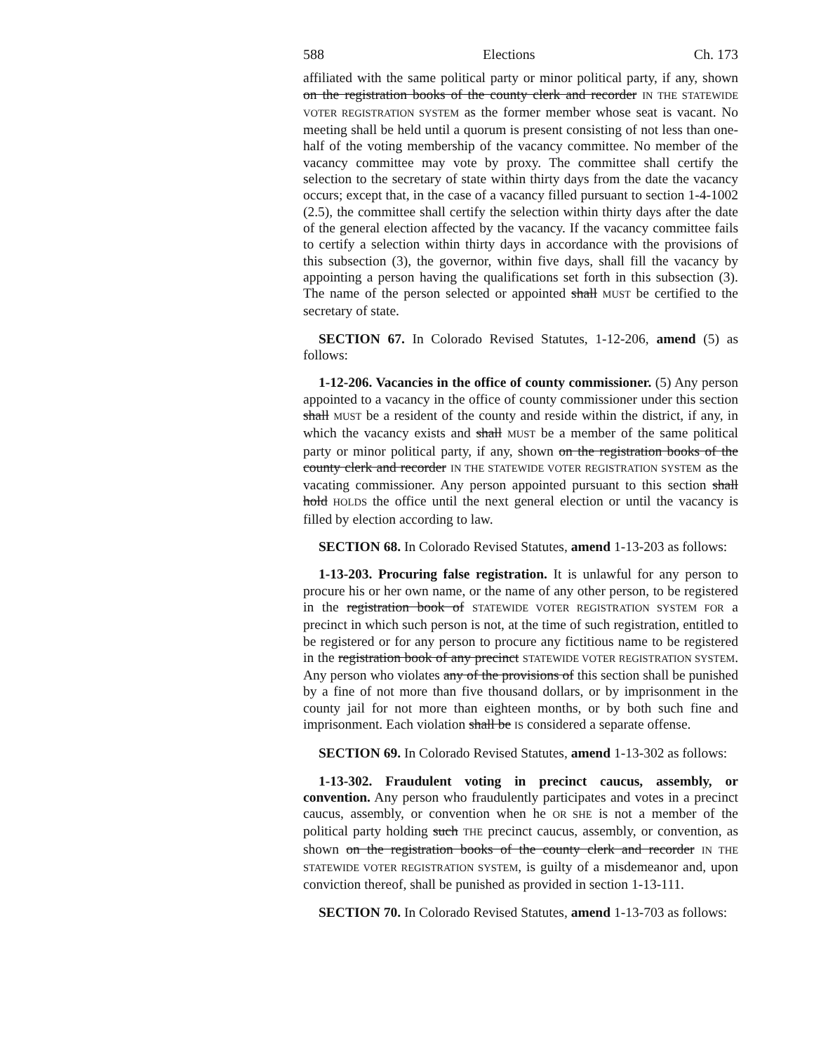588 Elections Ch. 173
affiliated with the same political party or minor political party, if any, shown on the registration books of the county clerk and recorder IN THE STATEWIDE VOTER REGISTRATION SYSTEM as the former member whose seat is vacant. No meeting shall be held until a quorum is present consisting of not less than one-half of the voting membership of the vacancy committee. No member of the vacancy committee may vote by proxy. The committee shall certify the selection to the secretary of state within thirty days from the date the vacancy occurs; except that, in the case of a vacancy filled pursuant to section 1-4-1002 (2.5), the committee shall certify the selection within thirty days after the date of the general election affected by the vacancy. If the vacancy committee fails to certify a selection within thirty days in accordance with the provisions of this subsection (3), the governor, within five days, shall fill the vacancy by appointing a person having the qualifications set forth in this subsection (3). The name of the person selected or appointed shall MUST be certified to the secretary of state.
SECTION 67. In Colorado Revised Statutes, 1-12-206, amend (5) as follows:
1-12-206. Vacancies in the office of county commissioner. (5) Any person appointed to a vacancy in the office of county commissioner under this section shall MUST be a resident of the county and reside within the district, if any, in which the vacancy exists and shall MUST be a member of the same political party or minor political party, if any, shown on the registration books of the county clerk and recorder IN THE STATEWIDE VOTER REGISTRATION SYSTEM as the vacating commissioner. Any person appointed pursuant to this section shall hold HOLDS the office until the next general election or until the vacancy is filled by election according to law.
SECTION 68. In Colorado Revised Statutes, amend 1-13-203 as follows:
1-13-203. Procuring false registration. It is unlawful for any person to procure his or her own name, or the name of any other person, to be registered in the registration book of STATEWIDE VOTER REGISTRATION SYSTEM FOR a precinct in which such person is not, at the time of such registration, entitled to be registered or for any person to procure any fictitious name to be registered in the registration book of any precinct STATEWIDE VOTER REGISTRATION SYSTEM. Any person who violates any of the provisions of this section shall be punished by a fine of not more than five thousand dollars, or by imprisonment in the county jail for not more than eighteen months, or by both such fine and imprisonment. Each violation shall be IS considered a separate offense.
SECTION 69. In Colorado Revised Statutes, amend 1-13-302 as follows:
1-13-302. Fraudulent voting in precinct caucus, assembly, or convention. Any person who fraudulently participates and votes in a precinct caucus, assembly, or convention when he OR SHE is not a member of the political party holding such THE precinct caucus, assembly, or convention, as shown on the registration books of the county clerk and recorder IN THE STATEWIDE VOTER REGISTRATION SYSTEM, is guilty of a misdemeanor and, upon conviction thereof, shall be punished as provided in section 1-13-111.
SECTION 70. In Colorado Revised Statutes, amend 1-13-703 as follows: